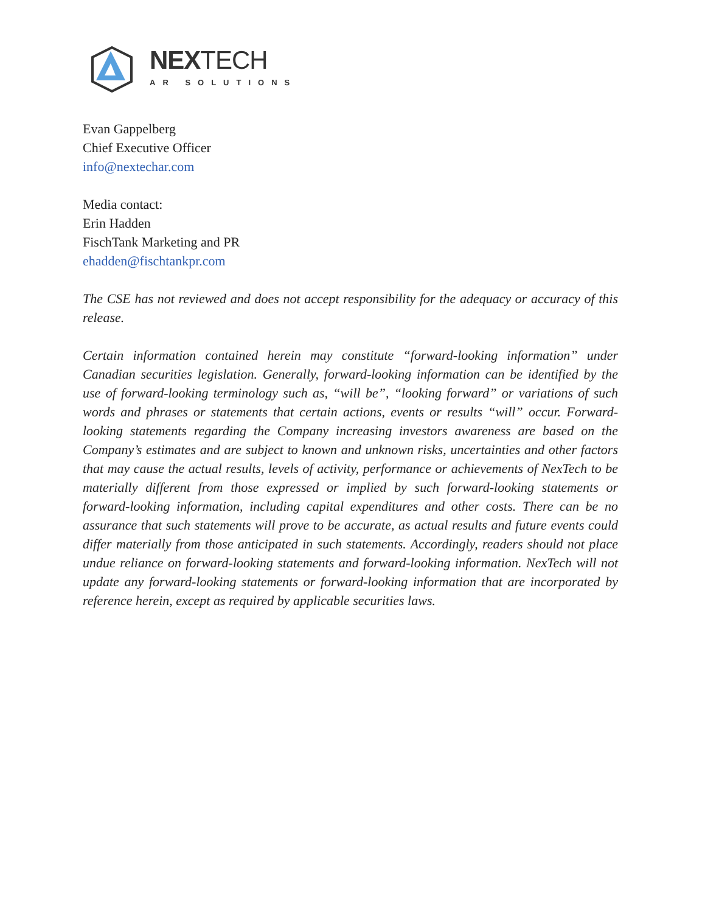NEXTECH
AR SOLUTIONS
Evan Gappelberg
Chief Executive Officer
info@nextechar.com
Media contact:
Erin Hadden
FischTank Marketing and PR
ehadden@fischtankpr.com
The CSE has not reviewed and does not accept responsibility for the adequacy or accuracy of this release.
Certain information contained herein may constitute “forward-looking information” under Canadian securities legislation. Generally, forward-looking information can be identified by the use of forward-looking terminology such as, “will be”, “looking forward” or variations of such words and phrases or statements that certain actions, events or results “will” occur. Forward-looking statements regarding the Company increasing investors awareness are based on the Company’s estimates and are subject to known and unknown risks, uncertainties and other factors that may cause the actual results, levels of activity, performance or achievements of NexTech to be materially different from those expressed or implied by such forward-looking statements or forward-looking information, including capital expenditures and other costs. There can be no assurance that such statements will prove to be accurate, as actual results and future events could differ materially from those anticipated in such statements. Accordingly, readers should not place undue reliance on forward-looking statements and forward-looking information. NexTech will not update any forward-looking statements or forward-looking information that are incorporated by reference herein, except as required by applicable securities laws.